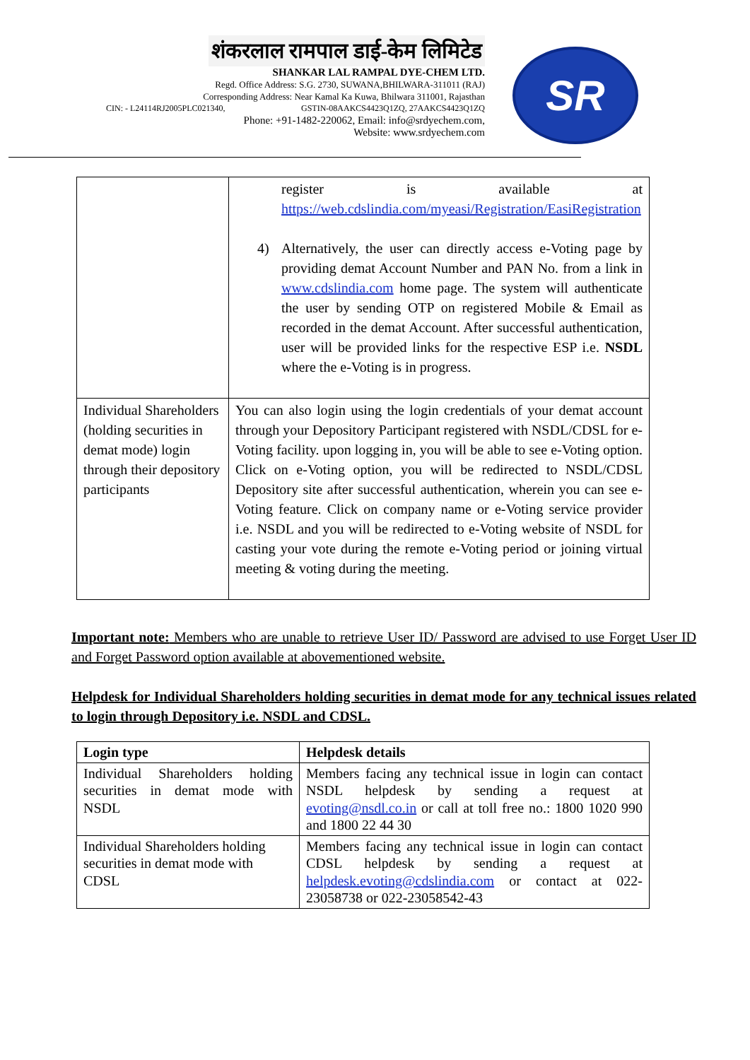शंकरलाल रामपाल डाई-केम लिमिटेड
SHANKAR LAL RAMPAL DYE-CHEM LTD.
Regd. Office Address: S.G. 2730, SUWANA,BHILWARA-311011 (RAJ)
Corresponding Address: Near Kamal Ka Kuwa, Bhilwara 311001, Rajasthan
CIN: - L24114RJ2005PLC021340, GSTIN-08AAKCS4423Q1ZQ, 27AAKCS4423Q1ZQ
Phone: +91-1482-220062, Email: info@srdyechem.com,
Website: www.srdyechem.com
SR
| | register is available at https://web.cdslindia.com/myeasi/Registration/EasiRegistration 4) Alternatively, the user can directly access e-Voting page by providing demat Account Number and PAN No. from a link in www.cdslindia.com home page. The system will authenticate the user by sending OTP on registered Mobile & Email as recorded in the demat Account. After successful authentication, user will be provided links for the respective ESP i.e. NSDL where the e-Voting is in progress. |
| Individual Shareholders (holding securities in demat mode) login through their depository participants | You can also login using the login credentials of your demat account through your Depository Participant registered with NSDL/CDSL for e-Voting facility. upon logging in, you will be able to see e-Voting option. Click on e-Voting option, you will be redirected to NSDL/CDSL Depository site after successful authentication, wherein you can see e-Voting feature. Click on company name or e-Voting service provider i.e. NSDL and you will be redirected to e-Voting website of NSDL for casting your vote during the remote e-Voting period or joining virtual meeting & voting during the meeting. |
Important note: Members who are unable to retrieve User ID/ Password are advised to use Forget User ID and Forget Password option available at abovementioned website.
Helpdesk for Individual Shareholders holding securities in demat mode for any technical issues related to login through Depository i.e. NSDL and CDSL.
| Login type | Helpdesk details |
| --- | --- |
| Individual Shareholders holding securities in demat mode with NSDL | Members facing any technical issue in login can contact NSDL helpdesk by sending a request at evoting@nsdl.co.in or call at toll free no.: 1800 1020 990 and 1800 22 44 30 |
| Individual Shareholders holding securities in demat mode with CDSL | Members facing any technical issue in login can contact CDSL helpdesk by sending a request at helpdesk.evoting@cdslindia.com or contact at 022-23058738 or 022-23058542-43 |